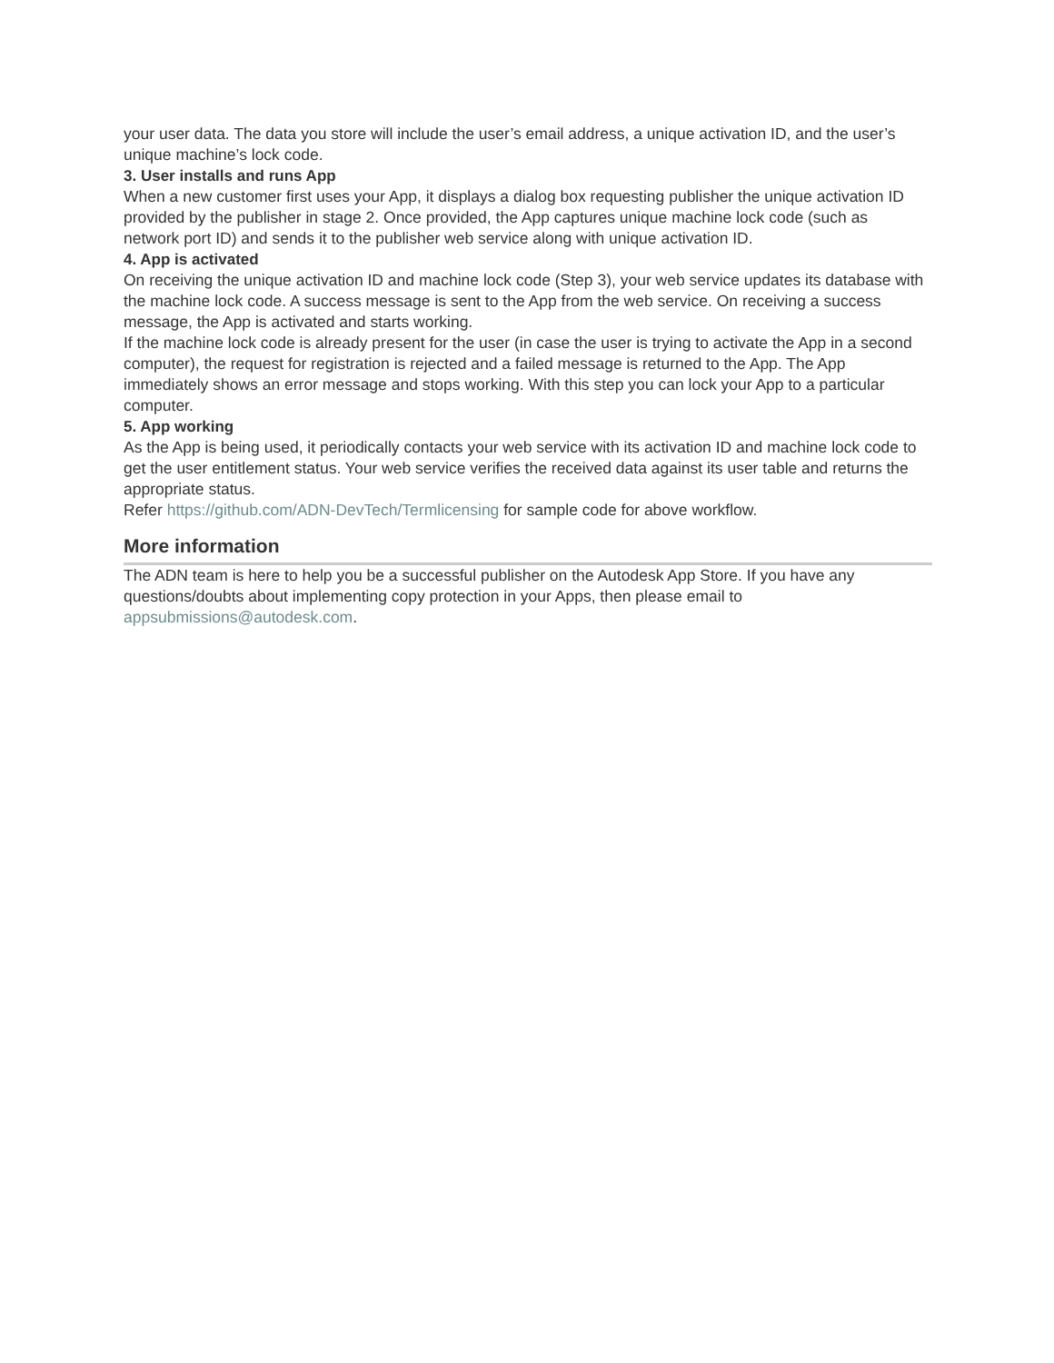your user data. The data you store will include the user’s email address, a unique activation ID, and the user’s unique machine’s lock code.
3. User installs and runs App
When a new customer first uses your App, it displays a dialog box requesting publisher the unique activation ID provided by the publisher in stage 2. Once provided, the App captures unique machine lock code (such as network port ID) and sends it to the publisher web service along with unique activation ID.
4. App is activated
On receiving the unique activation ID and machine lock code (Step 3), your web service updates its database with the machine lock code. A success message is sent to the App from the web service. On receiving a success message, the App is activated and starts working.
If the machine lock code is already present for the user (in case the user is trying to activate the App in a second computer), the request for registration is rejected and a failed message is returned to the App. The App immediately shows an error message and stops working. With this step you can lock your App to a particular computer.
5. App working
As the App is being used, it periodically contacts your web service with its activation ID and machine lock code to get the user entitlement status. Your web service verifies the received data against its user table and returns the appropriate status.
Refer https://github.com/ADN-DevTech/Termlicensing for sample code for above workflow.
More information
The ADN team is here to help you be a successful publisher on the Autodesk App Store. If you have any questions/doubts about implementing copy protection in your Apps, then please email to appsubmissions@autodesk.com.